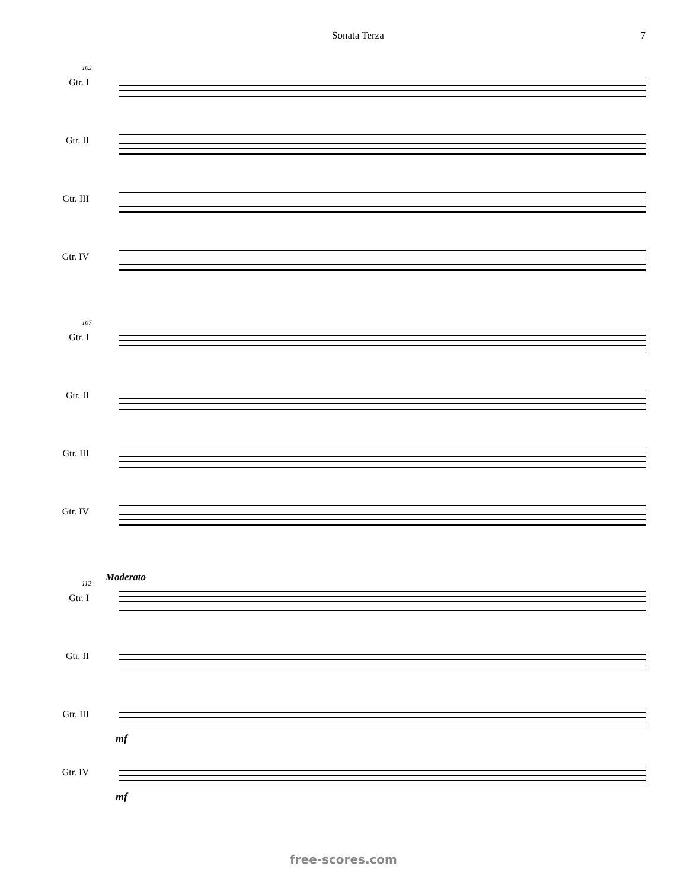Sonata Terza 7
102
Gtr. I
Gtr. II
Gtr. III
Gtr. IV
107
Gtr. I
Gtr. II
Gtr. III
Gtr. IV
112
Moderato
Gtr. I
Gtr. II
Gtr. III
mf
Gtr. IV
mf
free-scores.com